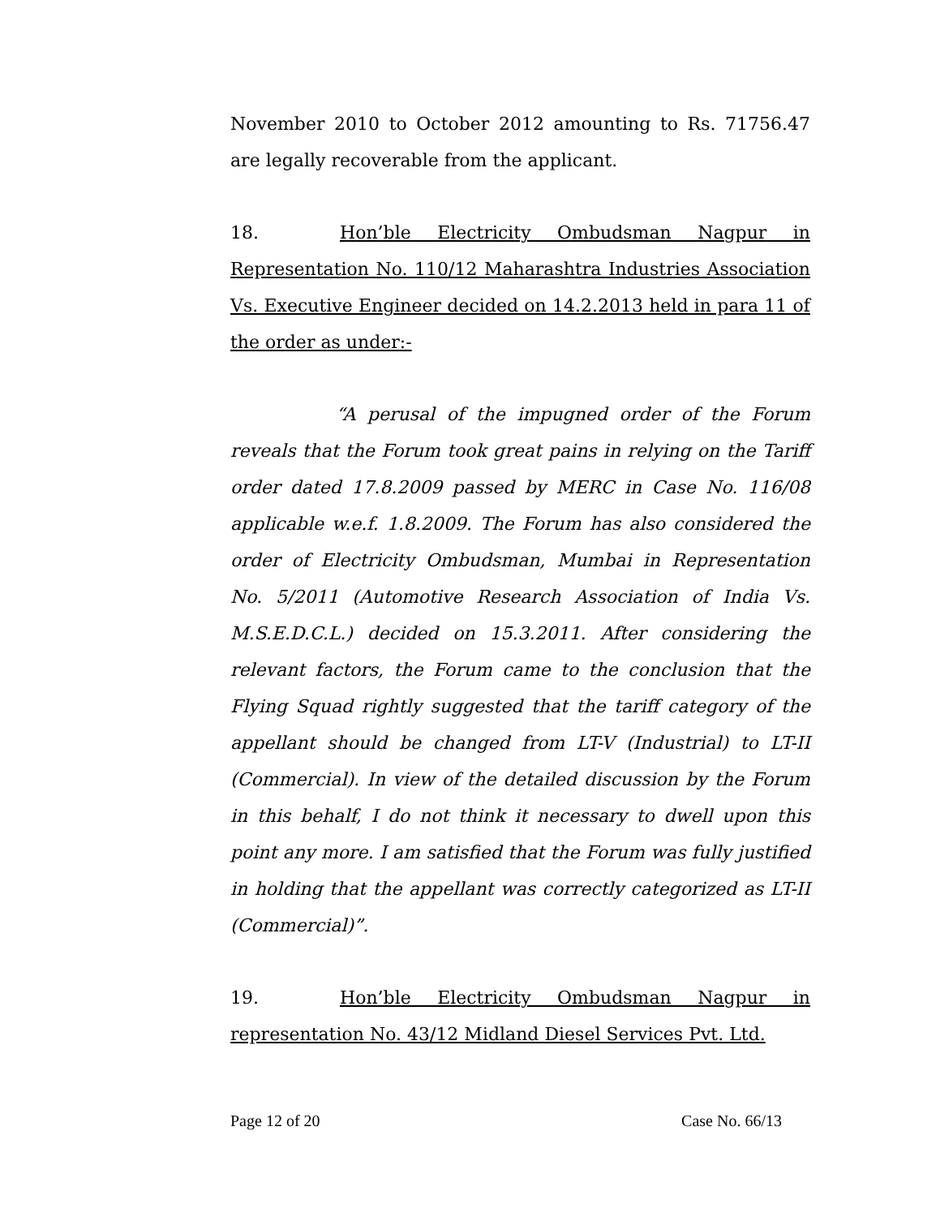November 2010 to October 2012 amounting to Rs. 71756.47 are legally recoverable from the applicant.
18. Hon’ble Electricity Ombudsman Nagpur in Representation No. 110/12 Maharashtra Industries Association Vs. Executive Engineer decided on 14.2.2013 held in para 11 of the order as under:-
“A perusal of the impugned order of the Forum reveals that the Forum took great pains in relying on the Tariff order dated 17.8.2009 passed by MERC in Case No. 116/08 applicable w.e.f. 1.8.2009. The Forum has also considered the order of Electricity Ombudsman, Mumbai in Representation No. 5/2011 (Automotive Research Association of India Vs. M.S.E.D.C.L.) decided on 15.3.2011. After considering the relevant factors, the Forum came to the conclusion that the Flying Squad rightly suggested that the tariff category of the appellant should be changed from LT-V (Industrial) to LT-II (Commercial). In view of the detailed discussion by the Forum in this behalf, I do not think it necessary to dwell upon this point any more. I am satisfied that the Forum was fully justified in holding that the appellant was correctly categorized as LT-II (Commercial)”.
19. Hon’ble Electricity Ombudsman Nagpur in representation No. 43/12 Midland Diesel Services Pvt. Ltd.
Page 12 of 20 Case No. 66/13